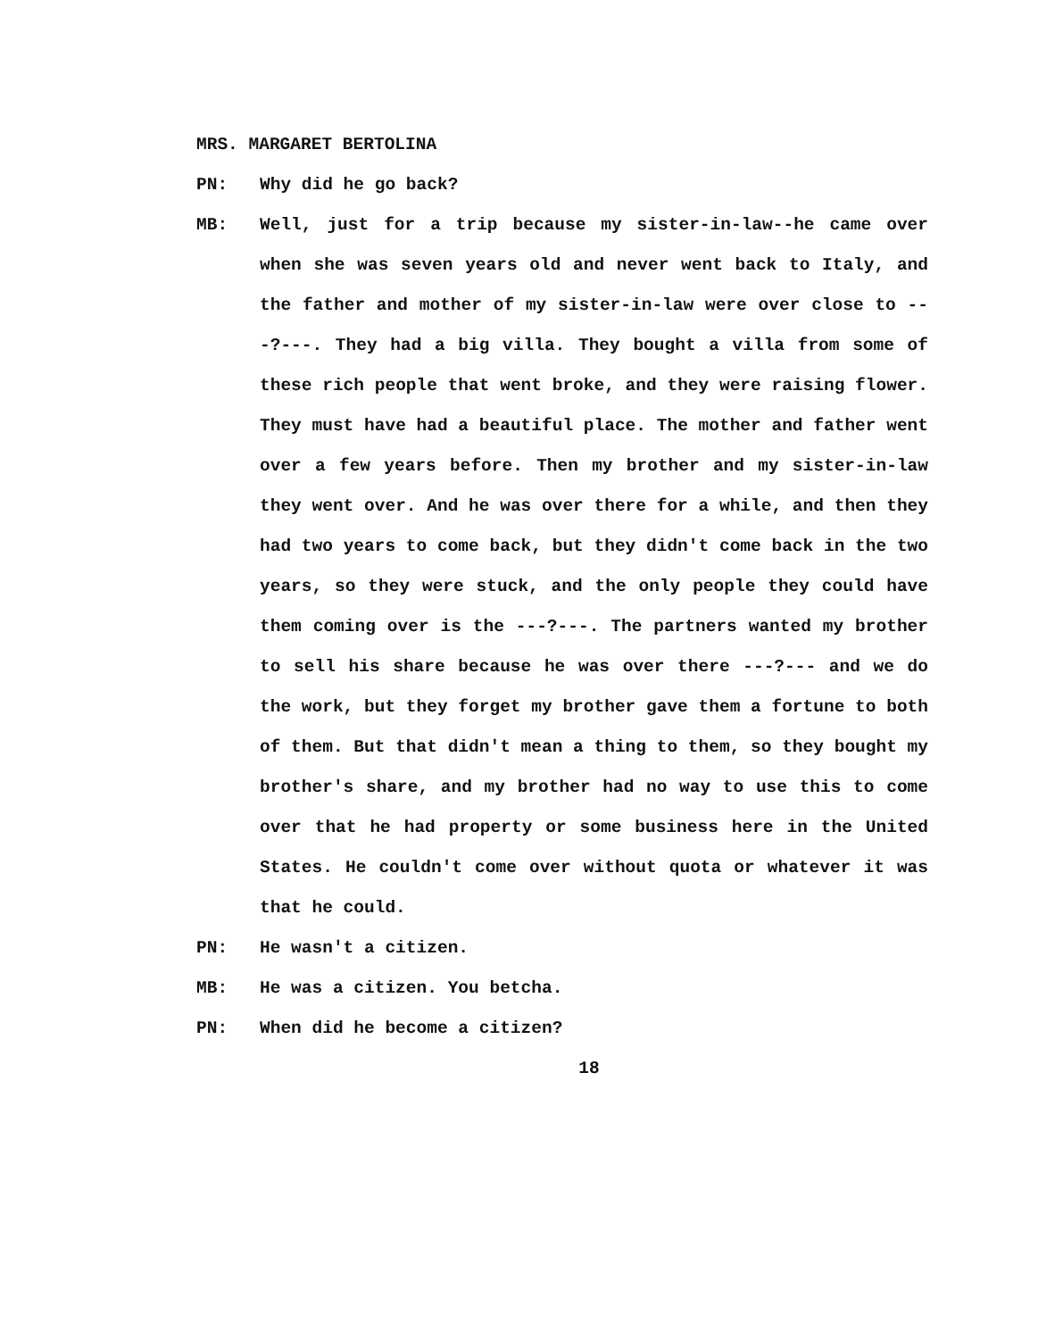MRS. MARGARET BERTOLINA
PN: Why did he go back?
MB: Well, just for a trip because my sister-in-law--he came over when she was seven years old and never went back to Italy, and the father and mother of my sister-in-law were over close to ---?---. They had a big villa. They bought a villa from some of these rich people that went broke, and they were raising flower. They must have had a beautiful place. The mother and father went over a few years before. Then my brother and my sister-in-law they went over. And he was over there for a while, and then they had two years to come back, but they didn't come back in the two years, so they were stuck, and the only people they could have them coming over is the ---?---. The partners wanted my brother to sell his share because he was over there ---?--- and we do the work, but they forget my brother gave them a fortune to both of them. But that didn't mean a thing to them, so they bought my brother's share, and my brother had no way to use this to come over that he had property or some business here in the United States. He couldn't come over without quota or whatever it was that he could.
PN: He wasn't a citizen.
MB: He was a citizen. You betcha.
PN: When did he become a citizen?
18